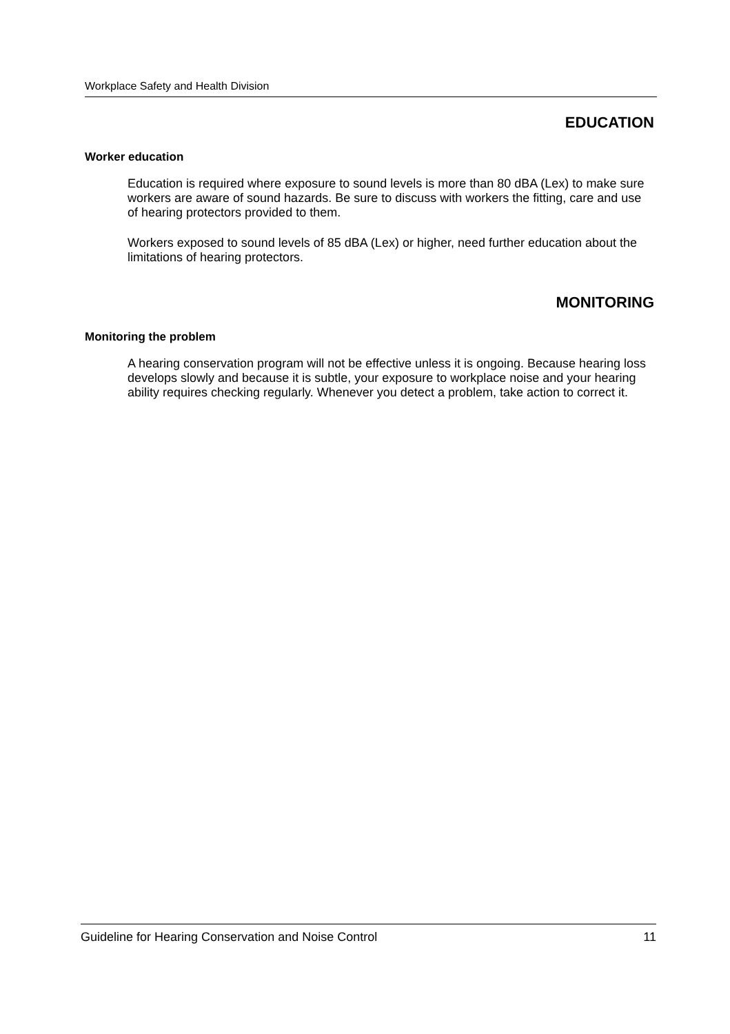Workplace Safety and Health Division
EDUCATION
Worker education
Education is required where exposure to sound levels is more than 80 dBA (Lex) to make sure workers are aware of sound hazards. Be sure to discuss with workers the fitting, care and use of hearing protectors provided to them.
Workers exposed to sound levels of 85 dBA (Lex) or higher, need further education about the limitations of hearing protectors.
MONITORING
Monitoring the problem
A hearing conservation program will not be effective unless it is ongoing. Because hearing loss develops slowly and because it is subtle, your exposure to workplace noise and your hearing ability requires checking regularly. Whenever you detect a problem, take action to correct it.
Guideline for Hearing Conservation and Noise Control 11